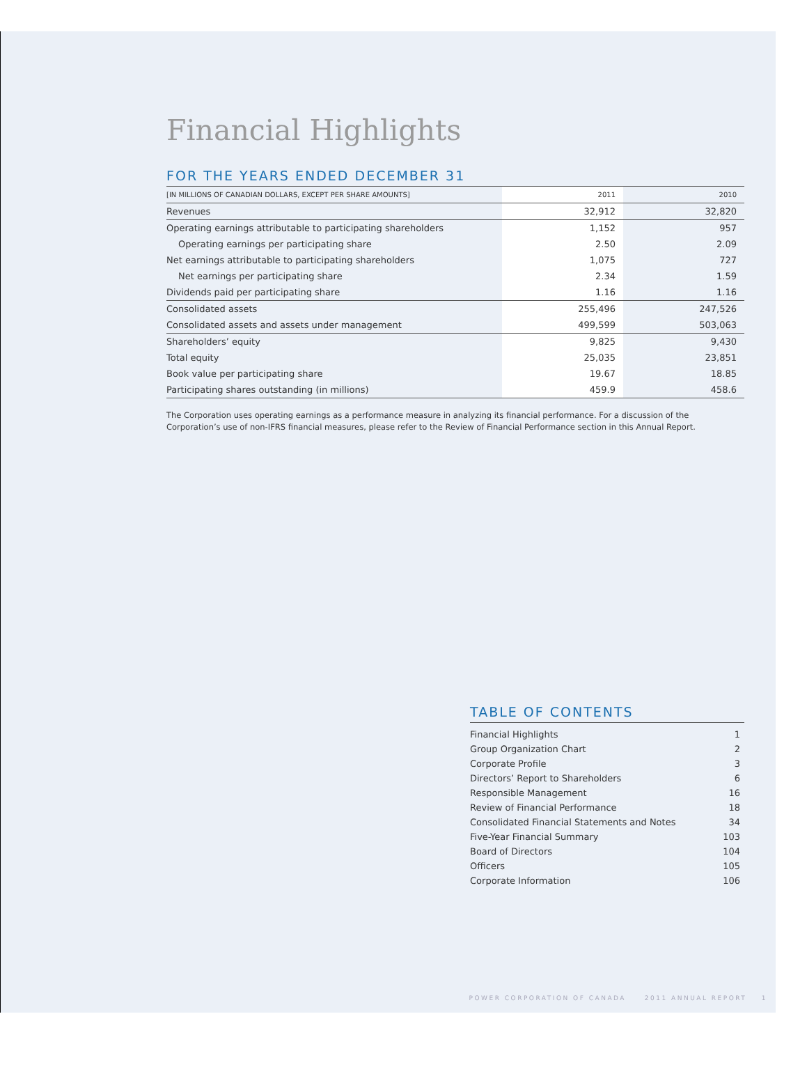Financial Highlights
FOR THE YEARS ENDED DECEMBER 31
| [IN MILLIONS OF CANADIAN DOLLARS, EXCEPT PER SHARE AMOUNTS] | 2011 | 2010 |
| --- | --- | --- |
| Revenues | 32,912 | 32,820 |
| Operating earnings attributable to participating shareholders | 1,152 | 957 |
| Operating earnings per participating share | 2.50 | 2.09 |
| Net earnings attributable to participating shareholders | 1,075 | 727 |
| Net earnings per participating share | 2.34 | 1.59 |
| Dividends paid per participating share | 1.16 | 1.16 |
| Consolidated assets | 255,496 | 247,526 |
| Consolidated assets and assets under management | 499,599 | 503,063 |
| Shareholders’ equity | 9,825 | 9,430 |
| Total equity | 25,035 | 23,851 |
| Book value per participating share | 19.67 | 18.85 |
| Participating shares outstanding (in millions) | 459.9 | 458.6 |
The Corporation uses operating earnings as a performance measure in analyzing its financial performance. For a discussion of the Corporation’s use of non-IFRS financial measures, please refer to the Review of Financial Performance section in this Annual Report.
TABLE OF CONTENTS
| Financial Highlights | 1 |
| Group Organization Chart | 2 |
| Corporate Profile | 3 |
| Directors’ Report to Shareholders | 6 |
| Responsible Management | 16 |
| Review of Financial Performance | 18 |
| Consolidated Financial Statements and Notes | 34 |
| Five-Year Financial Summary | 103 |
| Board of Directors | 104 |
| Officers | 105 |
| Corporate Information | 106 |
POWER CORPORATION OF CANADA 2011 ANNUAL REPORT 1